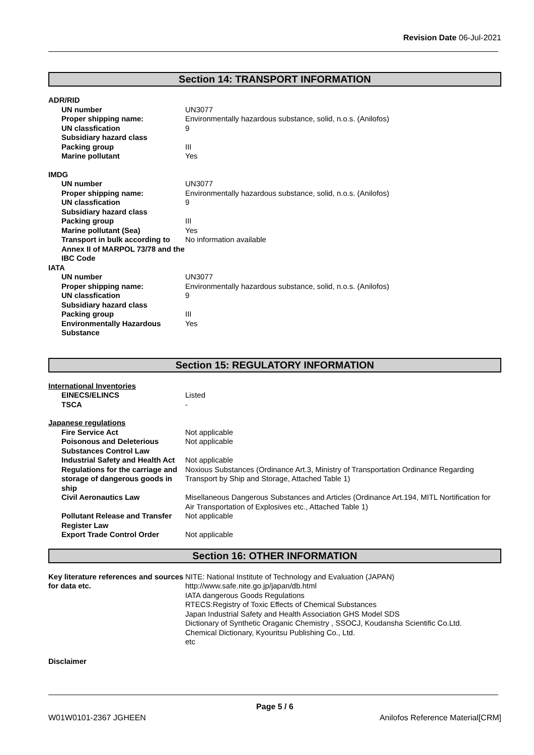Revision Date 06-Jul-2021
Section 14: TRANSPORT INFORMATION
| ADR/RID | |
| UN number | UN3077 |
| Proper shipping name: | Environmentally hazardous substance, solid, n.o.s. (Anilofos) |
| UN classfication | 9 |
| Subsidiary hazard class | |
| Packing group | III |
| Marine pollutant | Yes |
| IMDG | |
| UN number | UN3077 |
| Proper shipping name: | Environmentally hazardous substance, solid, n.o.s. (Anilofos) |
| UN classfication | 9 |
| Subsidiary hazard class | |
| Packing group | III |
| Marine pollutant (Sea) | Yes |
| Transport in bulk according to Annex II of MARPOL 73/78 and the IBC Code | No information available |
| IATA | |
| UN number | UN3077 |
| Proper shipping name: | Environmentally hazardous substance, solid, n.o.s. (Anilofos) |
| UN classfication | 9 |
| Subsidiary hazard class | |
| Packing group | III |
| Environmentally Hazardous Substance | Yes |
Section 15: REGULATORY INFORMATION
| International Inventories | |
| EINECS/ELINCS | Listed |
| TSCA | - |
| Japanese regulations | |
| Fire Service Act | Not applicable |
| Poisonous and Deleterious Substances Control Law | Not applicable |
| Industrial Safety and Health Act | Not applicable |
| Regulations for the carriage and storage of dangerous goods in ship | Noxious Substances (Ordinance Art.3, Ministry of Transportation Ordinance Regarding Transport by Ship and Storage, Attached Table 1) |
| Civil Aeronautics Law | Misellaneous Dangerous Substances and Articles (Ordinance Art.194, MITL Nortification for Air Transportation of Explosives etc., Attached Table 1) |
| Pollutant Release and Transfer Register Law | Not applicable |
| Export Trade Control Order | Not applicable |
Section 16: OTHER INFORMATION
| Key literature references and sources for data etc. | NITE: National Institute of Technology and Evaluation (JAPAN) http://www.safe.nite.go.jp/japan/db.html IATA dangerous Goods Regulations RTECS:Registry of Toxic Effects of Chemical Substances Japan Industrial Safety and Health Association GHS Model SDS Dictionary of Synthetic Oraganic Chemistry , SSOCJ, Koudansha Scientific Co.Ltd. Chemical Dictionary, Kyouritsu Publishing Co., Ltd. etc |
Disclaimer
Page 5 / 6
W01W0101-2367 JGHEEN Anilofos Reference Material[CRM]